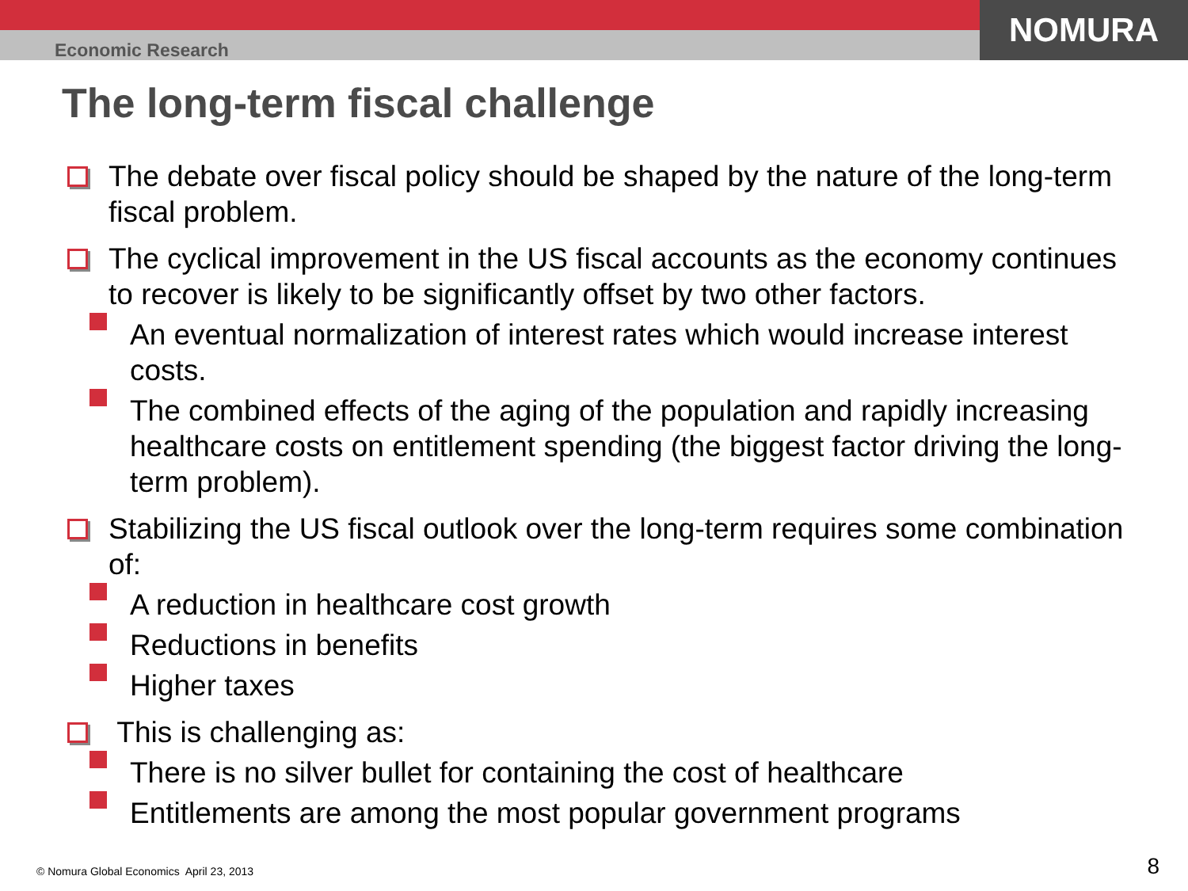Economic Research
NOMURA
The long-term fiscal challenge
The debate over fiscal policy should be shaped by the nature of the long-term fiscal problem.
The cyclical improvement in the US fiscal accounts as the economy continues to recover is likely to be significantly offset by two other factors.
An eventual normalization of interest rates which would increase interest costs.
The combined effects of the aging of the population and rapidly increasing healthcare costs on entitlement spending (the biggest factor driving the long-term problem).
Stabilizing the US fiscal outlook over the long-term requires some combination of:
A reduction in healthcare cost growth
Reductions in benefits
Higher taxes
This is challenging as:
There is no silver bullet for containing the cost of healthcare
Entitlements are among the most popular government programs
© Nomura Global Economics April 23, 2013
8